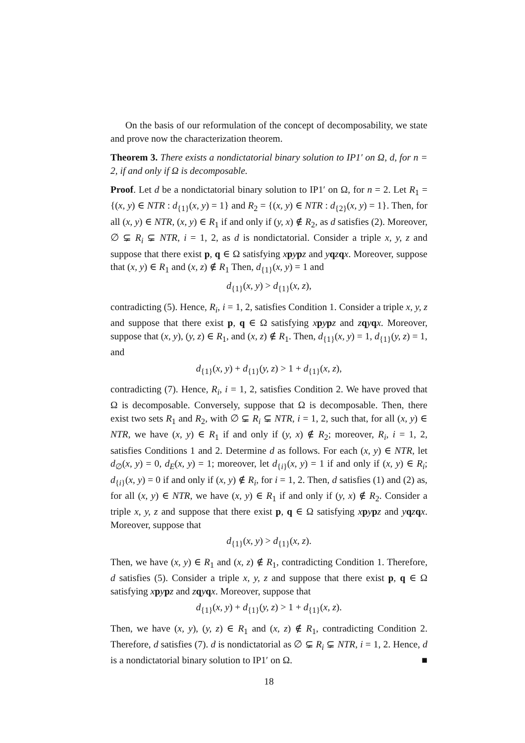On the basis of our reformulation of the concept of decomposability, we state and prove now the characterization theorem.
Theorem 3. There exists a nondictatorial binary solution to IP1′ on Ω, d, for n = 2, if and only if Ω is decomposable.
Proof. Let d be a nondictatorial binary solution to IP1′ on Ω, for n = 2. Let R<sub>1</sub> = {(x, y) ∈ NTR : d<sub>{1}</sub>(x, y) = 1} and R<sub>2</sub> = {(x, y) ∈ NTR : d<sub>{2}</sub>(x, y) = 1}. Then, for all (x, y) ∈ NTR, (x, y) ∈ R<sub>1</sub> if and only if (y, x) ∉ R<sub>2</sub>, as d satisfies (2). Moreover, ∅ ⊊ R<sub>i</sub> ⊊ NTR, i = 1, 2, as d is nondictatorial. Consider a triple x, y, z and suppose that there exist p, q ∈ Ω satisfying xpypz and yqzqx. Moreover, suppose that (x, y) ∈ R<sub>1</sub> and (x, z) ∉ R<sub>1</sub> Then, d<sub>{1}</sub>(x, y) = 1 and
d<sub>{1}</sub>(x, y) > d<sub>{1}</sub>(x, z),
contradicting (5). Hence, R<sub>i</sub>, i = 1, 2, satisfies Condition 1. Consider a triple x, y, z and suppose that there exist p, q ∈ Ω satisfying xpypz and zqyqx. Moreover, suppose that (x, y), (y, z) ∈ R<sub>1</sub>, and (x, z) ∉ R<sub>1</sub>. Then, d<sub>{1}</sub>(x, y) = 1, d<sub>{1}</sub>(y, z) = 1, and
d<sub>{1}</sub>(x, y) + d<sub>{1}</sub>(y, z) > 1 + d<sub>{1}</sub>(x, z),
contradicting (7). Hence, R<sub>i</sub>, i = 1, 2, satisfies Condition 2. We have proved that Ω is decomposable. Conversely, suppose that Ω is decomposable. Then, there exist two sets R<sub>1</sub> and R<sub>2</sub>, with ∅ ⊊ R<sub>i</sub> ⊊ NTR, i = 1, 2, such that, for all (x, y) ∈ NTR, we have (x, y) ∈ R<sub>1</sub> if and only if (y, x) ∉ R<sub>2</sub>; moreover, R<sub>i</sub>, i = 1, 2, satisfies Conditions 1 and 2. Determine d as follows. For each (x, y) ∈ NTR, let d<sub>∅</sub>(x, y) = 0, d<sub>E</sub>(x, y) = 1; moreover, let d<sub>{i}</sub>(x, y) = 1 if and only if (x, y) ∈ R<sub>i</sub>; d<sub>{i}</sub>(x, y) = 0 if and only if (x, y) ∉ R<sub>i</sub>, for i = 1, 2. Then, d satisfies (1) and (2) as, for all (x, y) ∈ NTR, we have (x, y) ∈ R<sub>1</sub> if and only if (y, x) ∉ R<sub>2</sub>. Consider a triple x, y, z and suppose that there exist p, q ∈ Ω satisfying xpypz and yqzqx. Moreover, suppose that
d<sub>{1}</sub>(x, y) > d<sub>{1}</sub>(x, z).
Then, we have (x, y) ∈ R<sub>1</sub> and (x, z) ∉ R<sub>1</sub>, contradicting Condition 1. Therefore, d satisfies (5). Consider a triple x, y, z and suppose that there exist p, q ∈ Ω satisfying xpypz and zqyqx. Moreover, suppose that
d<sub>{1}</sub>(x, y) + d<sub>{1}</sub>(y, z) > 1 + d<sub>{1}</sub>(x, z).
Then, we have (x, y), (y, z) ∈ R<sub>1</sub> and (x, z) ∉ R<sub>1</sub>, contradicting Condition 2. Therefore, d satisfies (7). d is nondictatorial as ∅ ⊊ R<sub>i</sub> ⊊ NTR, i = 1, 2. Hence, d is a nondictatorial binary solution to IP1′ on Ω. ■
18